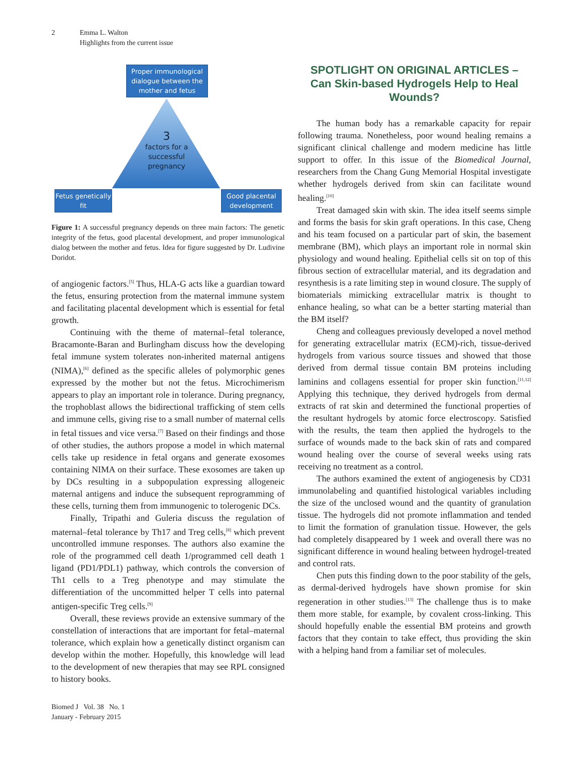2 Emma L. Walton
Highlights from the current issue
Proper immunological dialogue between the mother and fetus
3
factors for a successful pregnancy
Fetus genetically fit
Good placental development
Figure 1: A successful pregnancy depends on three main factors: The genetic integrity of the fetus, good placental development, and proper immunological dialog between the mother and fetus. Idea for figure suggested by Dr. Ludivine Doridot.
of angiogenic factors.<sup>[5]</sup> Thus, HLA-G acts like a guardian toward the fetus, ensuring protection from the maternal immune system and facilitating placental development which is essential for fetal growth.
Continuing with the theme of maternal–fetal tolerance, Bracamonte-Baran and Burlingham discuss how the developing fetal immune system tolerates non-inherited maternal antigens (NIMA),<sup>[6]</sup> defined as the specific alleles of polymorphic genes expressed by the mother but not the fetus. Microchimerism appears to play an important role in tolerance. During pregnancy, the trophoblast allows the bidirectional trafficking of stem cells and immune cells, giving rise to a small number of maternal cells in fetal tissues and vice versa.<sup>[7]</sup> Based on their findings and those of other studies, the authors propose a model in which maternal cells take up residence in fetal organs and generate exosomes containing NIMA on their surface. These exosomes are taken up by DCs resulting in a subpopulation expressing allogeneic maternal antigens and induce the subsequent reprogramming of these cells, turning them from immunogenic to tolerogenic DCs.
Finally, Tripathi and Guleria discuss the regulation of maternal–fetal tolerance by Th17 and Treg cells,<sup>[8]</sup> which prevent uncontrolled immune responses. The authors also examine the role of the programmed cell death 1/programmed cell death 1 ligand (PD1/PDL1) pathway, which controls the conversion of Th1 cells to a Treg phenotype and may stimulate the differentiation of the uncommitted helper T cells into paternal antigen-specific Treg cells.<sup>[9]</sup>
Overall, these reviews provide an extensive summary of the constellation of interactions that are important for fetal–maternal tolerance, which explain how a genetically distinct organism can develop within the mother. Hopefully, this knowledge will lead to the development of new therapies that may see RPL consigned to history books.
SPOTLIGHT ON ORIGINAL ARTICLES –
Can Skin-based Hydrogels Help to Heal Wounds?
The human body has a remarkable capacity for repair following trauma. Nonetheless, poor wound healing remains a significant clinical challenge and modern medicine has little support to offer. In this issue of the Biomedical Journal, researchers from the Chang Gung Memorial Hospital investigate whether hydrogels derived from skin can facilitate wound healing.<sup>[10]</sup>
Treat damaged skin with skin. The idea itself seems simple and forms the basis for skin graft operations. In this case, Cheng and his team focused on a particular part of skin, the basement membrane (BM), which plays an important role in normal skin physiology and wound healing. Epithelial cells sit on top of this fibrous section of extracellular material, and its degradation and resynthesis is a rate limiting step in wound closure. The supply of biomaterials mimicking extracellular matrix is thought to enhance healing, so what can be a better starting material than the BM itself?
Cheng and colleagues previously developed a novel method for generating extracellular matrix (ECM)-rich, tissue-derived hydrogels from various source tissues and showed that those derived from dermal tissue contain BM proteins including laminins and collagens essential for proper skin function.<sup>[11,12]</sup> Applying this technique, they derived hydrogels from dermal extracts of rat skin and determined the functional properties of the resultant hydrogels by atomic force electroscopy. Satisfied with the results, the team then applied the hydrogels to the surface of wounds made to the back skin of rats and compared wound healing over the course of several weeks using rats receiving no treatment as a control.
The authors examined the extent of angiogenesis by CD31 immunolabeling and quantified histological variables including the size of the unclosed wound and the quantity of granulation tissue. The hydrogels did not promote inflammation and tended to limit the formation of granulation tissue. However, the gels had completely disappeared by 1 week and overall there was no significant difference in wound healing between hydrogel-treated and control rats.
Chen puts this finding down to the poor stability of the gels, as dermal-derived hydrogels have shown promise for skin regeneration in other studies.<sup>[13]</sup> The challenge thus is to make them more stable, for example, by covalent cross-linking. This should hopefully enable the essential BM proteins and growth factors that they contain to take effect, thus providing the skin with a helping hand from a familiar set of molecules.
Biomed J Vol. 38 No. 1
January - February 2015